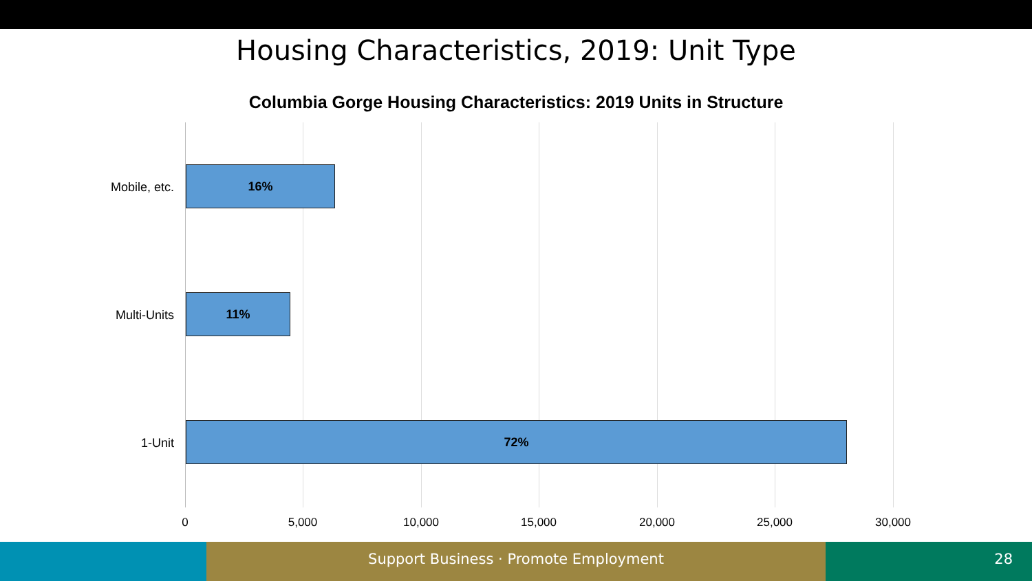Housing Characteristics, 2019: Unit Type
Columbia Gorge Housing Characteristics: 2019 Units in Structure
Mobile, etc.
16%
Multi-Units
11%
1-Unit
72%
0 5,000 10,000 15,000 20,000 25,000 30,000
Support Business · Promote Employment 28